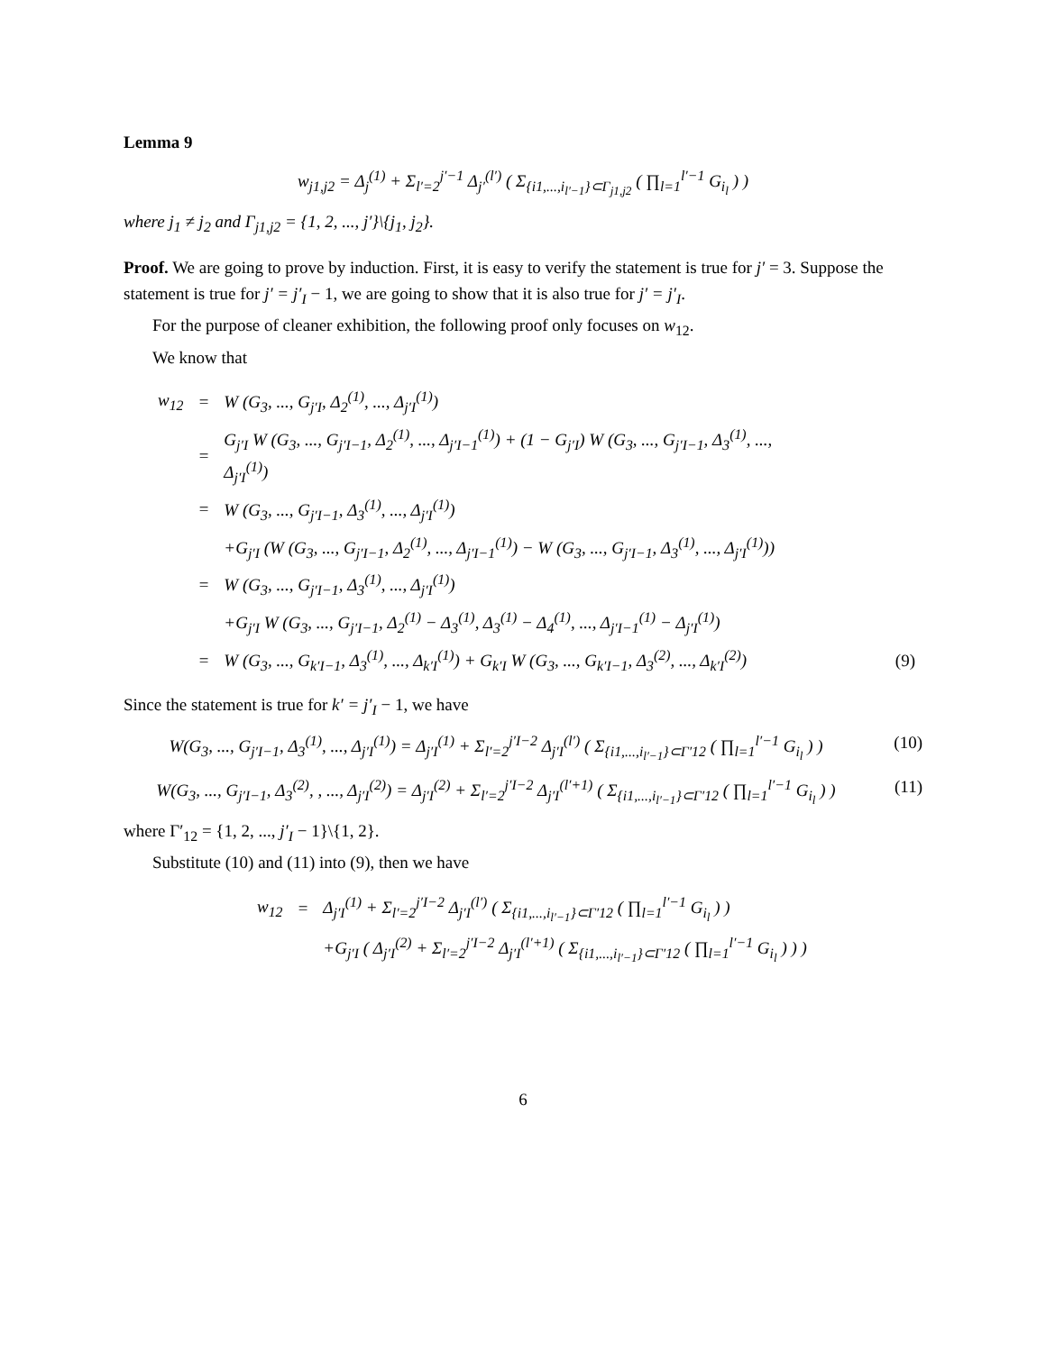Lemma 9
w<sub>j1,j2</sub> = Δ<sub>j</sub><sup>(1)</sup> + Σ<sub>l′=2</sub><sup>j′−1</sup> Δ<sub>j′</sub><sup>(l′)</sup> ( Σ<sub>{i1,...,i<sub>l′−1</sub>}⊂Γ<sub>j1,j2</sub></sub> ( ∏<sub>l=1</sub><sup>l′−1</sup> G<sub>i<sub>l</sub></sub> ) )
where j<sub>1</sub> ≠ j<sub>2</sub> and Γ<sub>j1,j2</sub> = {1, 2, ..., j′}\{j<sub>1</sub>, j<sub>2</sub>}.
Proof. We are going to prove by induction. First, it is easy to verify the statement is true for j′ = 3. Suppose the statement is true for j′ = j′<sub>I</sub> − 1, we are going to show that it is also true for j′ = j′<sub>I</sub>.
For the purpose of cleaner exhibition, the following proof only focuses on w<sub>12</sub>.
We know that
| w<sub>12</sub> | = | W (G<sub>3</sub>, ..., G<sub>j′I</sub>, Δ<sub>2</sub><sup>(1)</sup>, ..., Δ<sub>j′I</sub><sup>(1)</sup>) | |
| | = | G<sub>j′I</sub> W (G<sub>3</sub>, ..., G<sub>j′I−1</sub>, Δ<sub>2</sub><sup>(1)</sup>, ..., Δ<sub>j′I−1</sub><sup>(1)</sup>) + (1 − G<sub>j′I</sub>) W (G<sub>3</sub>, ..., G<sub>j′I−1</sub>, Δ<sub>3</sub><sup>(1)</sup>, ..., Δ<sub>j′I</sub><sup>(1)</sup>) | |
| | = | W (G<sub>3</sub>, ..., G<sub>j′I−1</sub>, Δ<sub>3</sub><sup>(1)</sup>, ..., Δ<sub>j′I</sub><sup>(1)</sup>) | |
| | | +G<sub>j′I</sub> (W (G<sub>3</sub>, ..., G<sub>j′I−1</sub>, Δ<sub>2</sub><sup>(1)</sup>, ..., Δ<sub>j′I−1</sub><sup>(1)</sup>) − W (G<sub>3</sub>, ..., G<sub>j′I−1</sub>, Δ<sub>3</sub><sup>(1)</sup>, ..., Δ<sub>j′I</sub><sup>(1)</sup>)) | |
| | = | W (G<sub>3</sub>, ..., G<sub>j′I−1</sub>, Δ<sub>3</sub><sup>(1)</sup>, ..., Δ<sub>j′I</sub><sup>(1)</sup>) | |
| | | +G<sub>j′I</sub> W (G<sub>3</sub>, ..., G<sub>j′I−1</sub>, Δ<sub>2</sub><sup>(1)</sup> − Δ<sub>3</sub><sup>(1)</sup>, Δ<sub>3</sub><sup>(1)</sup> − Δ<sub>4</sub><sup>(1)</sup>, ..., Δ<sub>j′I−1</sub><sup>(1)</sup> − Δ<sub>j′I</sub><sup>(1)</sup>) | |
| | = | W (G<sub>3</sub>, ..., G<sub>k′I−1</sub>, Δ<sub>3</sub><sup>(1)</sup>, ..., Δ<sub>k′I</sub><sup>(1)</sup>) + G<sub>k′I</sub> W (G<sub>3</sub>, ..., G<sub>k′I−1</sub>, Δ<sub>3</sub><sup>(2)</sup>, ..., Δ<sub>k′I</sub><sup>(2)</sup>) | (9) |
Since the statement is true for k′ = j′<sub>I</sub> − 1, we have
W(G<sub>3</sub>, ..., G<sub>j′I−1</sub>, Δ<sub>3</sub><sup>(1)</sup>, ..., Δ<sub>j′I</sub><sup>(1)</sup>) = Δ<sub>j′I</sub><sup>(1)</sup> + Σ<sub>l′=2</sub><sup>j′I−2</sup> Δ<sub>j′I</sub><sup>(l′)</sup> ( Σ<sub>{i1,...,i<sub>l′−1</sub>}⊂Γ′12</sub> ( ∏<sub>l=1</sub><sup>l′−1</sup> G<sub>i<sub>l</sub></sub> ) ) (10)
W(G<sub>3</sub>, ..., G<sub>j′I−1</sub>, Δ<sub>3</sub><sup>(2)</sup>, , ..., Δ<sub>j′I</sub><sup>(2)</sup>) = Δ<sub>j′I</sub><sup>(2)</sup> + Σ<sub>l′=2</sub><sup>j′I−2</sup> Δ<sub>j′I</sub><sup>(l′+1)</sup> ( Σ<sub>{i1,...,i<sub>l′−1</sub>}⊂Γ′12</sub> ( ∏<sub>l=1</sub><sup>l′−1</sup> G<sub>i<sub>l</sub></sub> ) ) (11)
where Γ′<sub>12</sub> = {1, 2, ..., j′<sub>I</sub> − 1}\{1, 2}.
Substitute (10) and (11) into (9), then we have
| w<sub>12</sub> | = | Δ<sub>j′I</sub><sup>(1)</sup> + Σ<sub>l′=2</sub><sup>j′I−2</sup> Δ<sub>j′I</sub><sup>(l′)</sup> ( Σ<sub>{i1,...,i<sub>l′−1</sub>}⊂Γ′12</sub> ( ∏<sub>l=1</sub><sup>l′−1</sup> G<sub>i<sub>l</sub></sub> ) ) |
| | | +G<sub>j′I</sub> ( Δ<sub>j′I</sub><sup>(2)</sup> + Σ<sub>l′=2</sub><sup>j′I−2</sup> Δ<sub>j′I</sub><sup>(l′+1)</sup> ( Σ<sub>{i1,...,i<sub>l′−1</sub>}⊂Γ′12</sub> ( ∏<sub>l=1</sub><sup>l′−1</sup> G<sub>i<sub>l</sub></sub> ) ) ) |
6